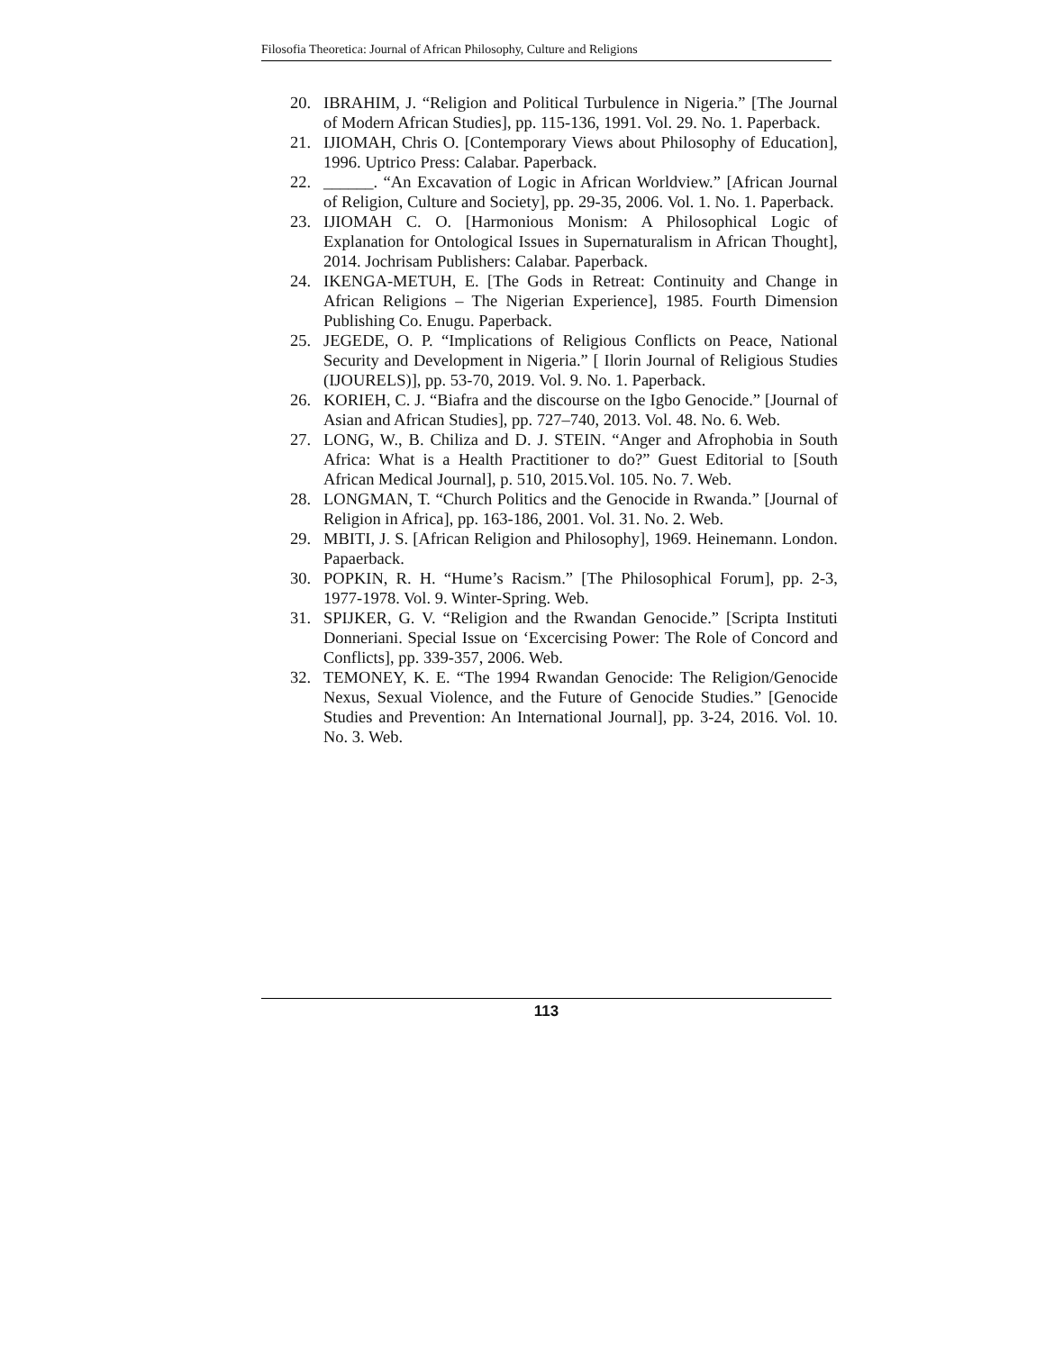Filosofia Theoretica: Journal of African Philosophy, Culture and Religions
20. IBRAHIM, J. “Religion and Political Turbulence in Nigeria.” [The Journal of Modern African Studies], pp. 115-136, 1991. Vol. 29. No. 1. Paperback.
21. IJIOMAH, Chris O. [Contemporary Views about Philosophy of Education], 1996. Uptrico Press: Calabar. Paperback.
22. ______. “An Excavation of Logic in African Worldview.” [African Journal of Religion, Culture and Society], pp. 29-35, 2006. Vol. 1. No. 1. Paperback.
23. IJIOMAH C. O. [Harmonious Monism: A Philosophical Logic of Explanation for Ontological Issues in Supernaturalism in African Thought], 2014. Jochrisam Publishers: Calabar. Paperback.
24. IKENGA-METUH, E. [The Gods in Retreat: Continuity and Change in African Religions – The Nigerian Experience], 1985. Fourth Dimension Publishing Co. Enugu. Paperback.
25. JEGEDE, O. P. “Implications of Religious Conflicts on Peace, National Security and Development in Nigeria.” [ Ilorin Journal of Religious Studies (IJOURELS)], pp. 53-70, 2019. Vol. 9. No. 1. Paperback.
26. KORIEH, C. J. “Biafra and the discourse on the Igbo Genocide.” [Journal of Asian and African Studies], pp. 727–740, 2013. Vol. 48. No. 6. Web.
27. LONG, W., B. Chiliza and D. J. STEIN. “Anger and Afrophobia in South Africa: What is a Health Practitioner to do?” Guest Editorial to [South African Medical Journal], p. 510, 2015.Vol. 105. No. 7. Web.
28. LONGMAN, T. “Church Politics and the Genocide in Rwanda.” [Journal of Religion in Africa], pp. 163-186, 2001. Vol. 31. No. 2. Web.
29. MBITI, J. S. [African Religion and Philosophy], 1969. Heinemann. London. Papaerback.
30. POPKIN, R. H. “Hume’s Racism.” [The Philosophical Forum], pp. 2-3, 1977-1978. Vol. 9. Winter-Spring. Web.
31. SPIJKER, G. V. “Religion and the Rwandan Genocide.” [Scripta Instituti Donneriani. Special Issue on ‘Excercising Power: The Role of Concord and Conflicts], pp. 339-357, 2006. Web.
32. TEMONEY, K. E. “The 1994 Rwandan Genocide: The Religion/Genocide Nexus, Sexual Violence, and the Future of Genocide Studies.” [Genocide Studies and Prevention: An International Journal], pp. 3-24, 2016. Vol. 10. No. 3. Web.
113